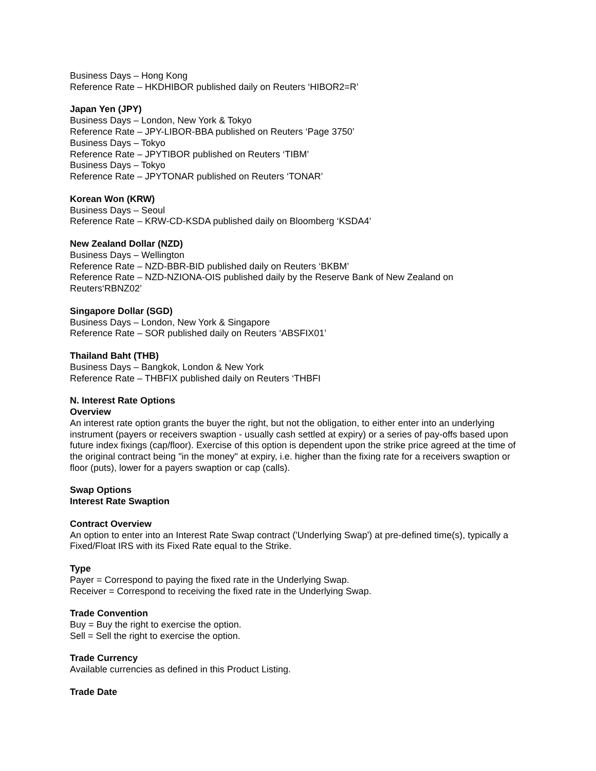Business Days – Hong Kong
Reference Rate – HKDHIBOR published daily on Reuters ‘HIBOR2=R’
Japan Yen (JPY)
Business Days – London, New York & Tokyo
Reference Rate – JPY-LIBOR-BBA published on Reuters ‘Page 3750’
Business Days – Tokyo
Reference Rate – JPYTIBOR published on Reuters ‘TIBM’
Business Days – Tokyo
Reference Rate – JPYTONAR published on Reuters ‘TONAR’
Korean Won (KRW)
Business Days – Seoul
Reference Rate – KRW-CD-KSDA published daily on Bloomberg ‘KSDA4’
New Zealand Dollar (NZD)
Business Days – Wellington
Reference Rate – NZD-BBR-BID published daily on Reuters ‘BKBM’
Reference Rate – NZD-NZIONA-OIS published daily by the Reserve Bank of New Zealand on Reuters‘RBNZ02’
Singapore Dollar (SGD)
Business Days – London, New York & Singapore
Reference Rate – SOR published daily on Reuters ‘ABSFIX01’
Thailand Baht (THB)
Business Days – Bangkok, London & New York
Reference Rate – THBFIX published daily on Reuters ‘THBFI
N. Interest Rate Options
Overview
An interest rate option grants the buyer the right, but not the obligation, to either enter into an underlying instrument (payers or receivers swaption - usually cash settled at expiry) or a series of pay-offs based upon future index fixings (cap/floor). Exercise of this option is dependent upon the strike price agreed at the time of the original contract being "in the money" at expiry, i.e. higher than the fixing rate for a receivers swaption or floor (puts), lower for a payers swaption or cap (calls).
Swap Options
Interest Rate Swaption
Contract Overview
An option to enter into an Interest Rate Swap contract ('Underlying Swap') at pre-defined time(s), typically a Fixed/Float IRS with its Fixed Rate equal to the Strike.
Type
Payer = Correspond to paying the fixed rate in the Underlying Swap.
Receiver = Correspond to receiving the fixed rate in the Underlying Swap.
Trade Convention
Buy = Buy the right to exercise the option.
Sell = Sell the right to exercise the option.
Trade Currency
Available currencies as defined in this Product Listing.
Trade Date